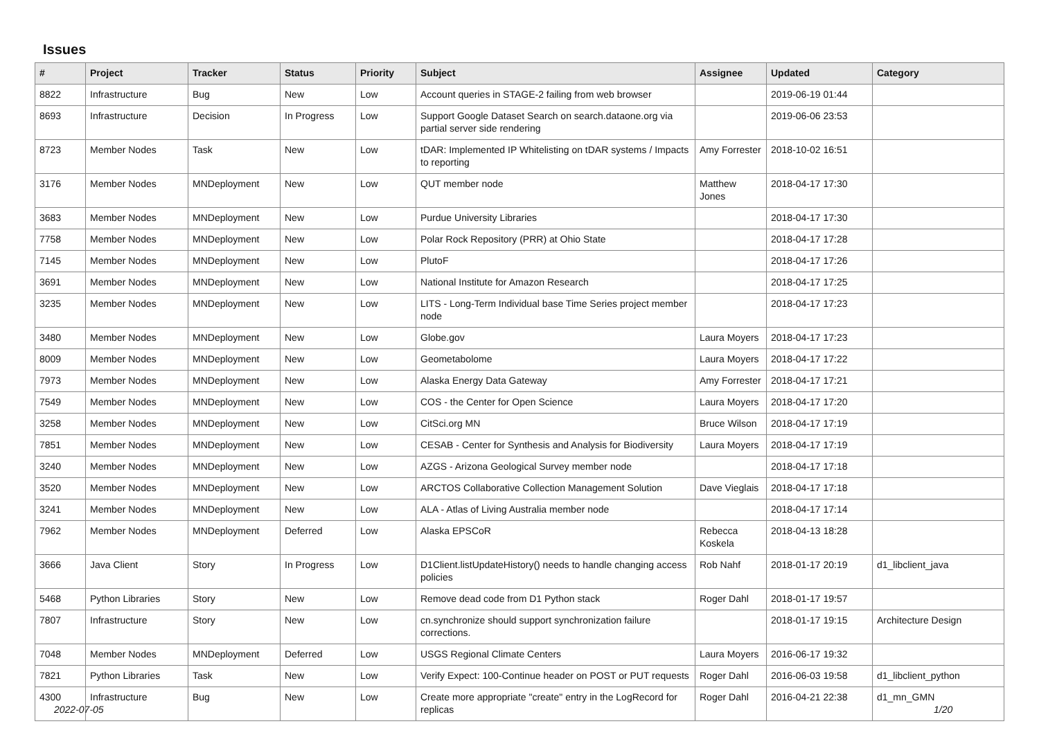Issues
| # | Project | Tracker | Status | Priority | Subject | Assignee | Updated | Category |
| --- | --- | --- | --- | --- | --- | --- | --- | --- |
| 8822 | Infrastructure | Bug | New | Low | Account queries in STAGE-2 failing from web browser | | 2019-06-19 01:44 | |
| 8693 | Infrastructure | Decision | In Progress | Low | Support Google Dataset Search on search.dataone.org via partial server side rendering | | 2019-06-06 23:53 | |
| 8723 | Member Nodes | Task | New | Low | tDAR: Implemented IP Whitelisting on tDAR systems / Impacts to reporting | Amy Forrester | 2018-10-02 16:51 | |
| 3176 | Member Nodes | MNDeployment | New | Low | QUT member node | Matthew Jones | 2018-04-17 17:30 | |
| 3683 | Member Nodes | MNDeployment | New | Low | Purdue University Libraries | | 2018-04-17 17:30 | |
| 7758 | Member Nodes | MNDeployment | New | Low | Polar Rock Repository (PRR) at Ohio State | | 2018-04-17 17:28 | |
| 7145 | Member Nodes | MNDeployment | New | Low | PlutoF | | 2018-04-17 17:26 | |
| 3691 | Member Nodes | MNDeployment | New | Low | National Institute for Amazon Research | | 2018-04-17 17:25 | |
| 3235 | Member Nodes | MNDeployment | New | Low | LITS - Long-Term Individual base Time Series project member node | | 2018-04-17 17:23 | |
| 3480 | Member Nodes | MNDeployment | New | Low | Globe.gov | Laura Moyers | 2018-04-17 17:23 | |
| 8009 | Member Nodes | MNDeployment | New | Low | Geometabolome | Laura Moyers | 2018-04-17 17:22 | |
| 7973 | Member Nodes | MNDeployment | New | Low | Alaska Energy Data Gateway | Amy Forrester | 2018-04-17 17:21 | |
| 7549 | Member Nodes | MNDeployment | New | Low | COS - the Center for Open Science | Laura Moyers | 2018-04-17 17:20 | |
| 3258 | Member Nodes | MNDeployment | New | Low | CitSci.org MN | Bruce Wilson | 2018-04-17 17:19 | |
| 7851 | Member Nodes | MNDeployment | New | Low | CESAB - Center for Synthesis and Analysis for Biodiversity | Laura Moyers | 2018-04-17 17:19 | |
| 3240 | Member Nodes | MNDeployment | New | Low | AZGS - Arizona Geological Survey member node | | 2018-04-17 17:18 | |
| 3520 | Member Nodes | MNDeployment | New | Low | ARCTOS Collaborative Collection Management Solution | Dave Vieglais | 2018-04-17 17:18 | |
| 3241 | Member Nodes | MNDeployment | New | Low | ALA - Atlas of Living Australia member node | | 2018-04-17 17:14 | |
| 7962 | Member Nodes | MNDeployment | Deferred | Low | Alaska EPSCoR | Rebecca Koskela | 2018-04-13 18:28 | |
| 3666 | Java Client | Story | In Progress | Low | D1Client.listUpdateHistory() needs to handle changing access policies | Rob Nahf | 2018-01-17 20:19 | d1_libclient_java |
| 5468 | Python Libraries | Story | New | Low | Remove dead code from D1 Python stack | Roger Dahl | 2018-01-17 19:57 | |
| 7807 | Infrastructure | Story | New | Low | cn.synchronize should support synchronization failure corrections. | | 2018-01-17 19:15 | Architecture Design |
| 7048 | Member Nodes | MNDeployment | Deferred | Low | USGS Regional Climate Centers | Laura Moyers | 2016-06-17 19:32 | |
| 7821 | Python Libraries | Task | New | Low | Verify Expect: 100-Continue header on POST or PUT requests | Roger Dahl | 2016-06-03 19:58 | d1_libclient_python |
| 4300 | Infrastructure | Bug | New | Low | Create more appropriate "create" entry in the LogRecord for replicas | Roger Dahl | 2016-04-21 22:38 | d1_mn_GMN |
2022-07-05 1/20